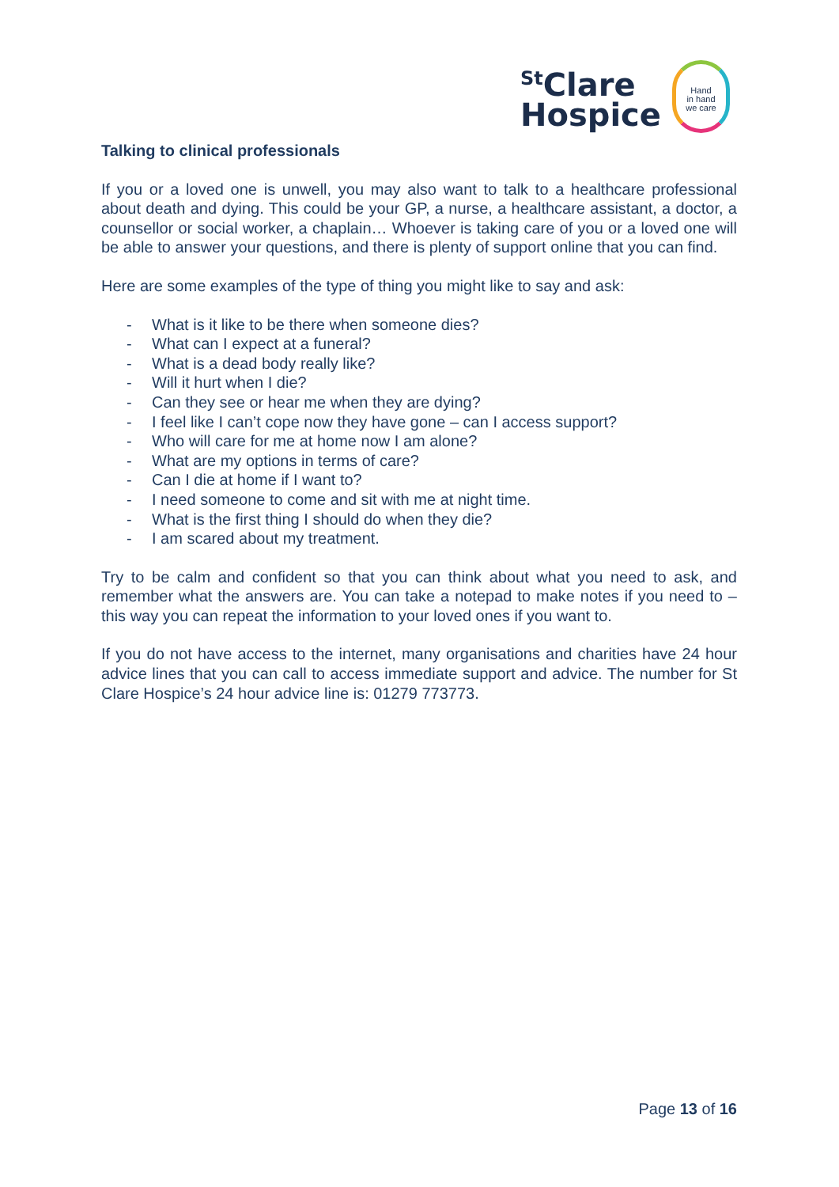<sup>St</sup>Clare
Hospice
Hand
in hand
we care
Talking to clinical professionals
If you or a loved one is unwell, you may also want to talk to a healthcare professional about death and dying. This could be your GP, a nurse, a healthcare assistant, a doctor, a counsellor or social worker, a chaplain… Whoever is taking care of you or a loved one will be able to answer your questions, and there is plenty of support online that you can find.
Here are some examples of the type of thing you might like to say and ask:
- What is it like to be there when someone dies?
- What can I expect at a funeral?
- What is a dead body really like?
- Will it hurt when I die?
- Can they see or hear me when they are dying?
- I feel like I can’t cope now they have gone – can I access support?
- Who will care for me at home now I am alone?
- What are my options in terms of care?
- Can I die at home if I want to?
- I need someone to come and sit with me at night time.
- What is the first thing I should do when they die?
- I am scared about my treatment.
Try to be calm and confident so that you can think about what you need to ask, and remember what the answers are. You can take a notepad to make notes if you need to – this way you can repeat the information to your loved ones if you want to.
If you do not have access to the internet, many organisations and charities have 24 hour advice lines that you can call to access immediate support and advice. The number for St Clare Hospice’s 24 hour advice line is: 01279 773773.
Page 13 of 16